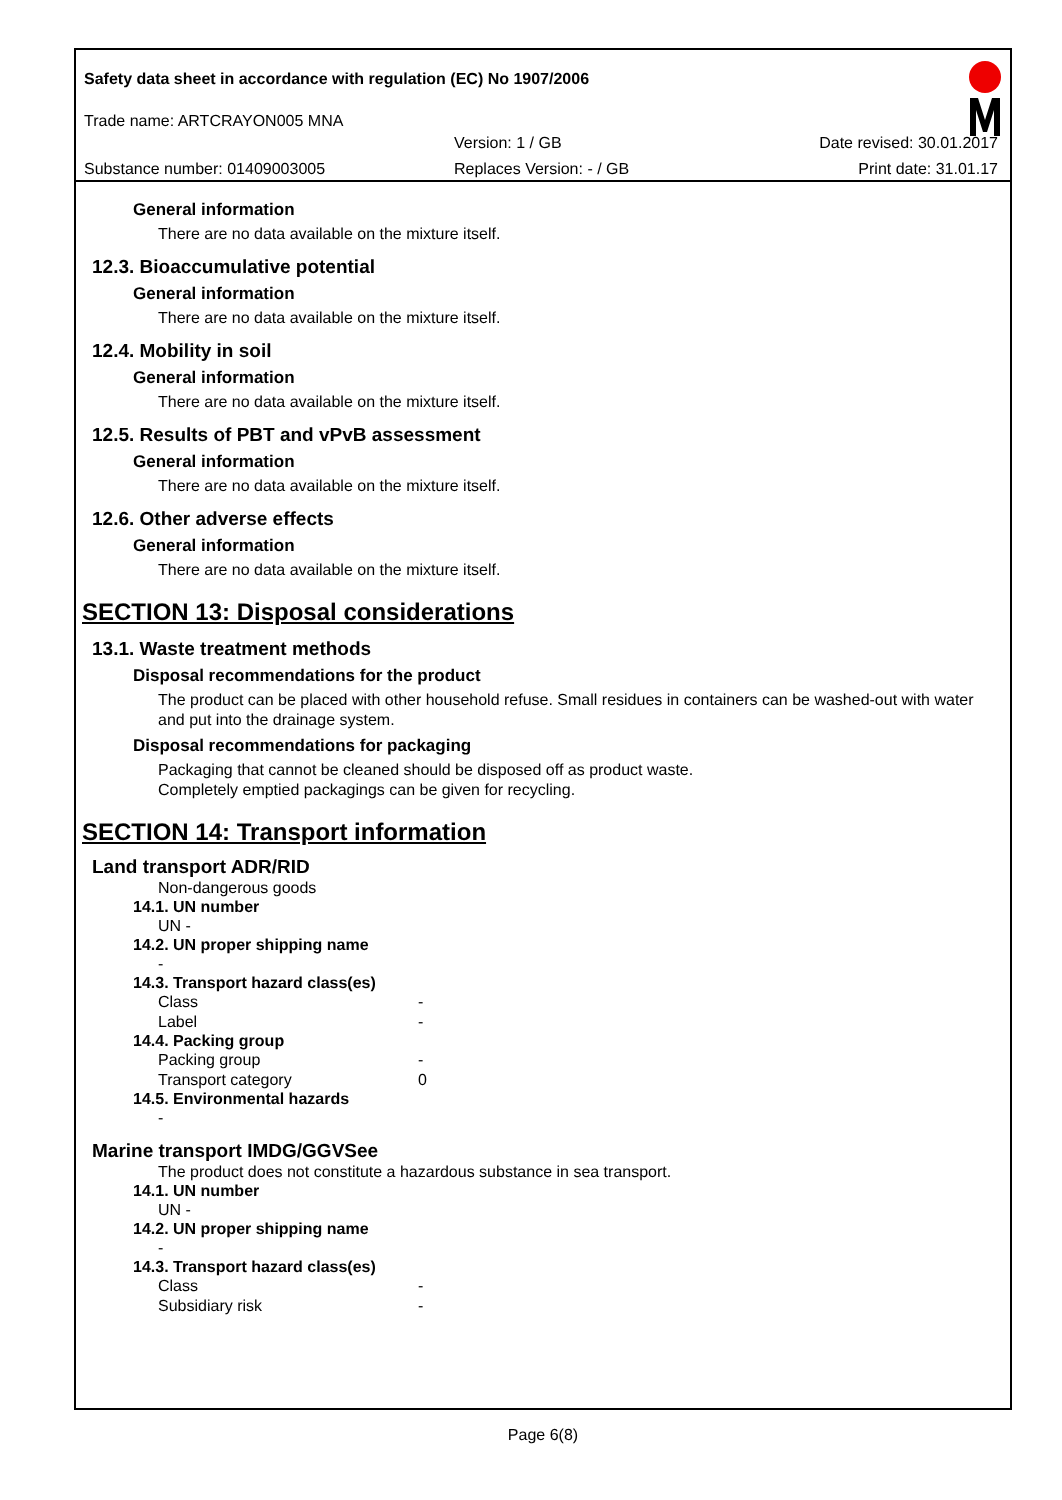Safety data sheet in accordance with regulation (EC) No 1907/2006
Trade name: ARTCRAYON005 MNA
Version: 1 / GB Date revised: 30.01.2017
Substance number: 01409003005 Replaces Version: - / GB Print date: 31.01.17
General information
There are no data available on the mixture itself.
12.3. Bioaccumulative potential
General information
There are no data available on the mixture itself.
12.4. Mobility in soil
General information
There are no data available on the mixture itself.
12.5. Results of PBT and vPvB assessment
General information
There are no data available on the mixture itself.
12.6. Other adverse effects
General information
There are no data available on the mixture itself.
SECTION 13: Disposal considerations
13.1. Waste treatment methods
Disposal recommendations for the product
The product can be placed with other household refuse. Small residues in containers can be washed-out with water and put into the drainage system.
Disposal recommendations for packaging
Packaging that cannot be cleaned should be disposed off as product waste.
Completely emptied packagings can be given for recycling.
SECTION 14: Transport information
Land transport ADR/RID
Non-dangerous goods
14.1. UN number
UN -
14.2. UN proper shipping name
-
14.3. Transport hazard class(es)
Class -
Label -
14.4. Packing group
Packing group -
Transport category 0
14.5. Environmental hazards
-
Marine transport IMDG/GGVSee
The product does not constitute a hazardous substance in sea transport.
14.1. UN number
UN -
14.2. UN proper shipping name
-
14.3. Transport hazard class(es)
Class -
Subsidiary risk -
Page 6(8)